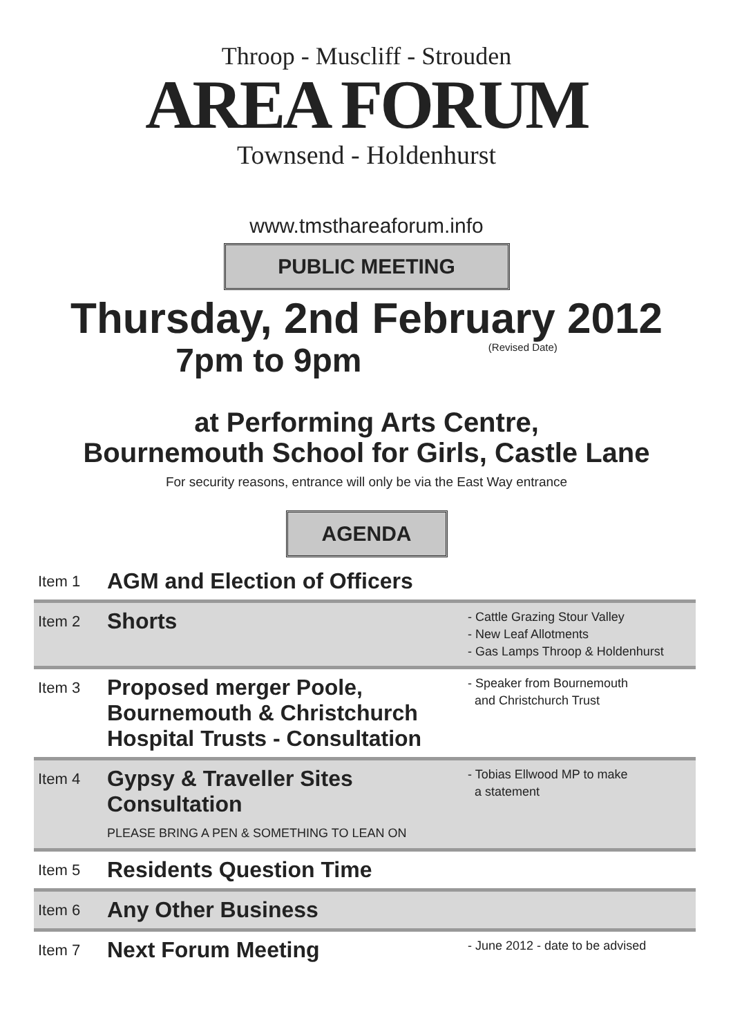Throop - Muscliff - Strouden
AREA FORUM
Townsend - Holdenhurst
www.tmsthareaforum.info
PUBLIC MEETING
Thursday, 2nd February 2012
7pm to 9pm (Revised Date)
at Performing Arts Centre,
Bournemouth School for Girls, Castle Lane
For security reasons, entrance will only be via the East Way entrance
AGENDA
Item 1
AGM and Election of Officers
Item 2
Shorts
- Cattle Grazing Stour Valley
- New Leaf Allotments
- Gas Lamps Throop & Holdenhurst
Item 3
Proposed merger Poole,
Bournemouth & Christchurch
Hospital Trusts - Consultation
- Speaker from Bournemouth
and Christchurch Trust
Item 4
Gypsy & Traveller Sites
Consultation
PLEASE BRING A PEN & SOMETHING TO LEAN ON
- Tobias Ellwood MP to make
a statement
Item 5
Residents Question Time
Item 6
Any Other Business
Item 7
Next Forum Meeting
- June 2012 - date to be advised